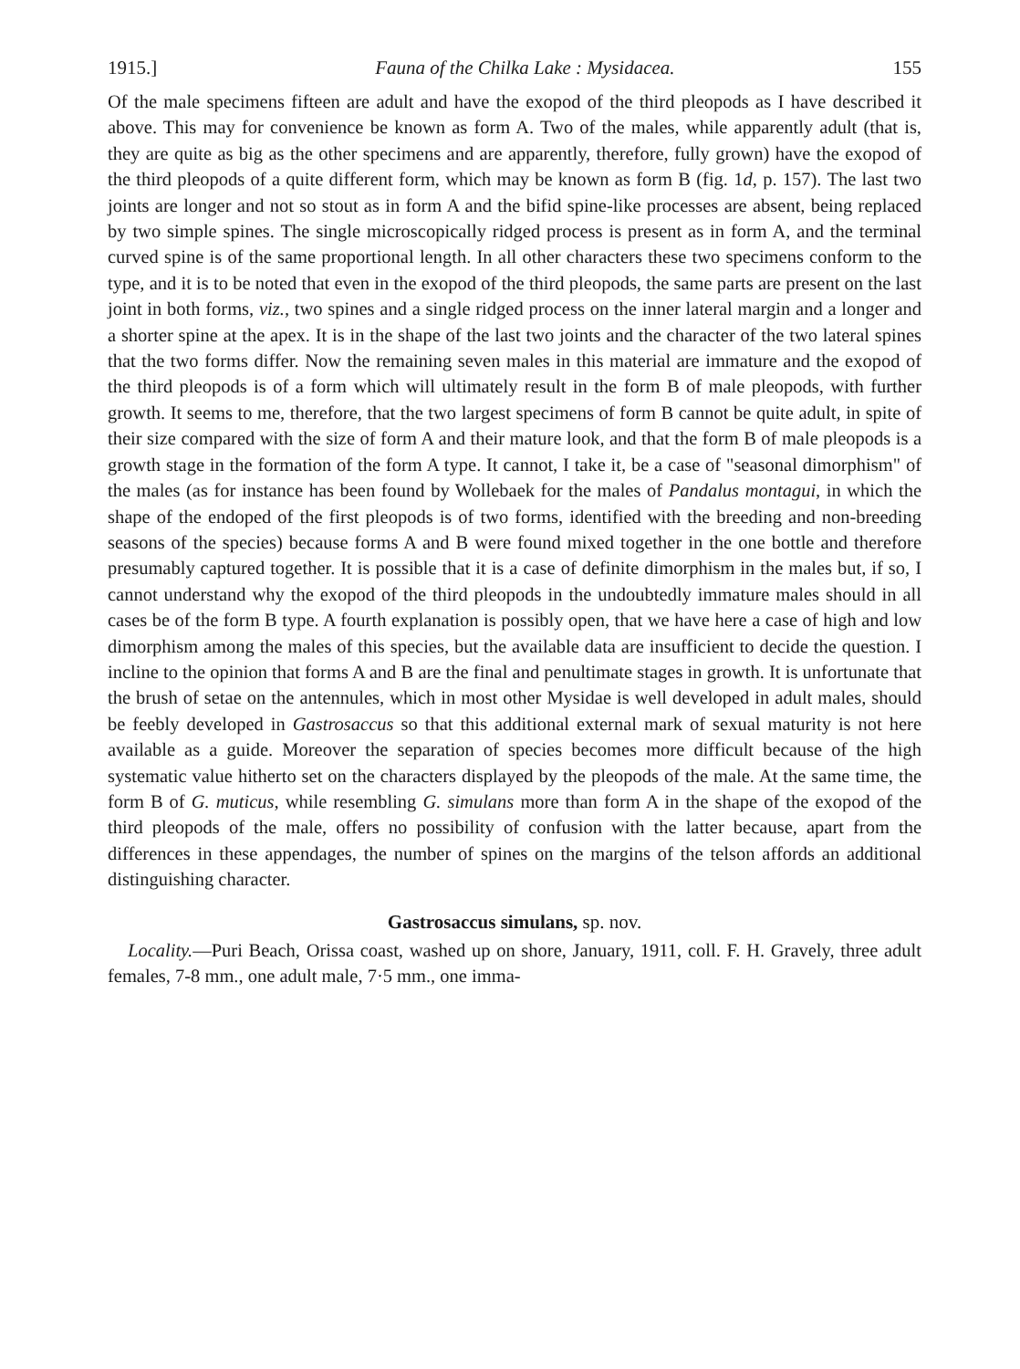1915.] Fauna of the Chilka Lake : Mysidacea. 155
Of the male specimens fifteen are adult and have the exopod of the third pleopods as I have described it above. This may for convenience be known as form A. Two of the males, while apparently adult (that is, they are quite as big as the other specimens and are apparently, therefore, fully grown) have the exopod of the third pleopods of a quite different form, which may be known as form B (fig. 1d, p. 157). The last two joints are longer and not so stout as in form A and the bifid spine-like processes are absent, being replaced by two simple spines. The single microscopically ridged process is present as in form A, and the terminal curved spine is of the same proportional length. In all other characters these two specimens conform to the type, and it is to be noted that even in the exopod of the third pleopods, the same parts are present on the last joint in both forms, viz., two spines and a single ridged process on the inner lateral margin and a longer and a shorter spine at the apex. It is in the shape of the last two joints and the character of the two lateral spines that the two forms differ. Now the remaining seven males in this material are immature and the exopod of the third pleopods is of a form which will ultimately result in the form B of male pleopods, with further growth. It seems to me, therefore, that the two largest specimens of form B cannot be quite adult, in spite of their size compared with the size of form A and their mature look, and that the form B of male pleopods is a growth stage in the formation of the form A type. It cannot, I take it, be a case of "seasonal dimorphism" of the males (as for instance has been found by Wollebaek for the males of Pandalus montagui, in which the shape of the endoped of the first pleopods is of two forms, identified with the breeding and non-breeding seasons of the species) because forms A and B were found mixed together in the one bottle and therefore presumably captured together. It is possible that it is a case of definite dimorphism in the males but, if so, I cannot understand why the exopod of the third pleopods in the undoubtedly immature males should in all cases be of the form B type. A fourth explanation is possibly open, that we have here a case of high and low dimorphism among the males of this species, but the available data are insufficient to decide the question. I incline to the opinion that forms A and B are the final and penultimate stages in growth. It is unfortunate that the brush of setae on the antennules, which in most other Mysidae is well developed in adult males, should be feebly developed in Gastrosaccus so that this additional external mark of sexual maturity is not here available as a guide. Moreover the separation of species becomes more difficult because of the high systematic value hitherto set on the characters displayed by the pleopods of the male. At the same time, the form B of G. muticus, while resembling G. simulans more than form A in the shape of the exopod of the third pleopods of the male, offers no possibility of confusion with the latter because, apart from the differences in these appendages, the number of spines on the margins of the telson affords an additional distinguishing character.
Gastrosaccus simulans, sp. nov.
Locality.—Puri Beach, Orissa coast, washed up on shore, January, 1911, coll. F. H. Gravely, three adult females, 7-8 mm., one adult male, 7·5 mm., one imma-